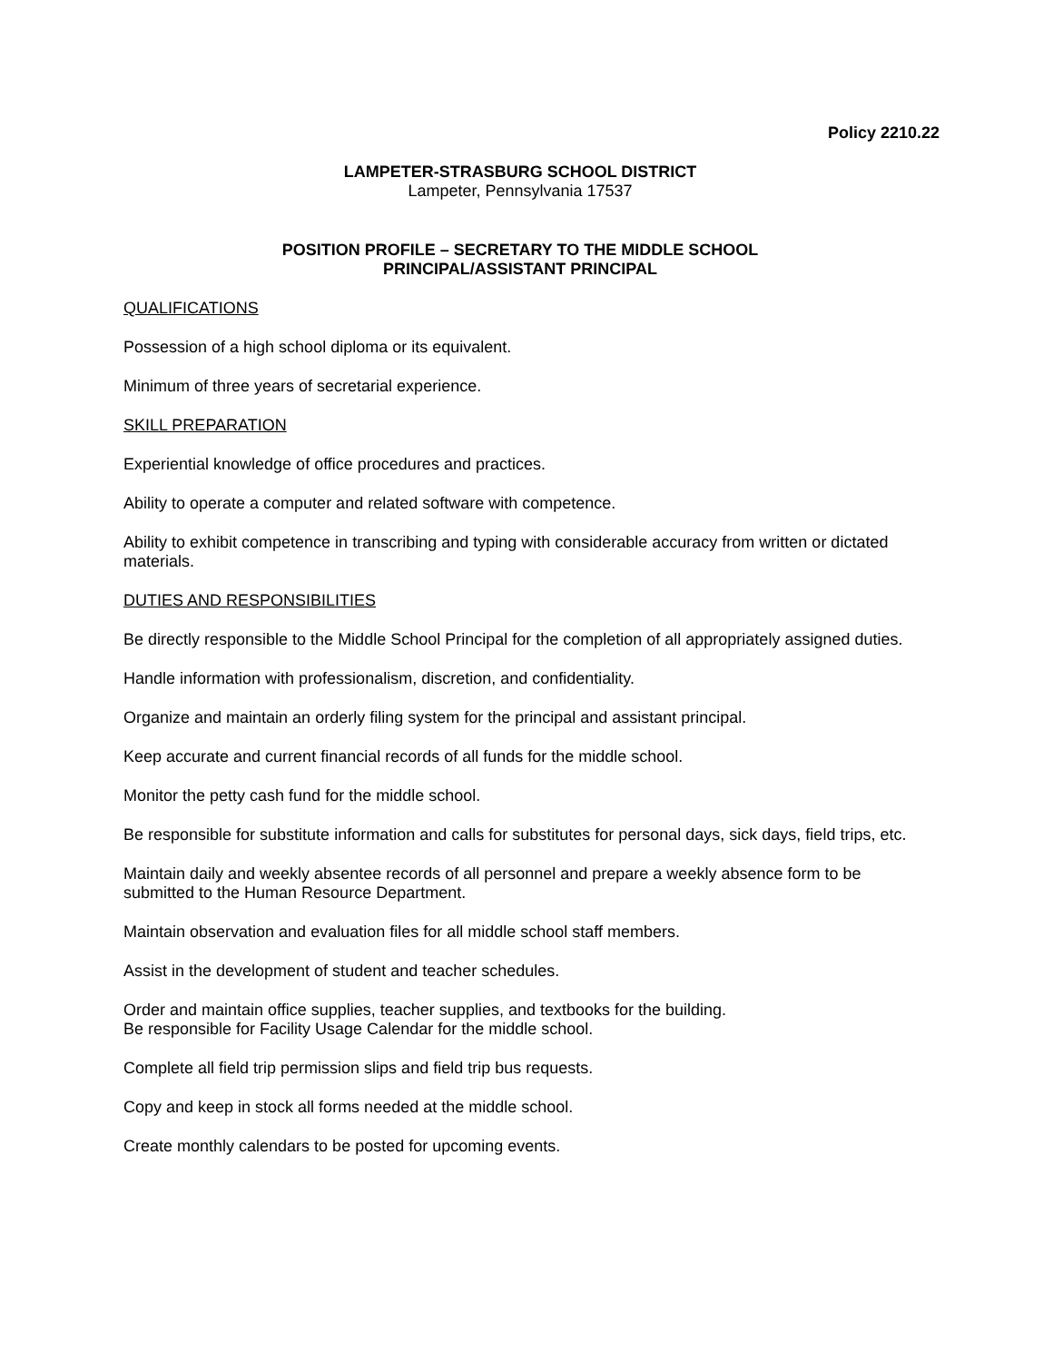Policy 2210.22
LAMPETER-STRASBURG SCHOOL DISTRICT
Lampeter, Pennsylvania 17537
POSITION PROFILE – SECRETARY TO THE MIDDLE SCHOOL
PRINCIPAL/ASSISTANT PRINCIPAL
QUALIFICATIONS
Possession of a high school diploma or its equivalent.
Minimum of three years of secretarial experience.
SKILL PREPARATION
Experiential knowledge of office procedures and practices.
Ability to operate a computer and related software with competence.
Ability to exhibit competence in transcribing and typing with considerable accuracy from written or dictated materials.
DUTIES AND RESPONSIBILITIES
Be directly responsible to the Middle School Principal for the completion of all appropriately assigned duties.
Handle information with professionalism, discretion, and confidentiality.
Organize and maintain an orderly filing system for the principal and assistant principal.
Keep accurate and current financial records of all funds for the middle school.
Monitor the petty cash fund for the middle school.
Be responsible for substitute information and calls for substitutes for personal days, sick days, field trips, etc.
Maintain daily and weekly absentee records of all personnel and prepare a weekly absence form to be submitted to the Human Resource Department.
Maintain observation and evaluation files for all middle school staff members.
Assist in the development of student and teacher schedules.
Order and maintain office supplies, teacher supplies, and textbooks for the building.
Be responsible for Facility Usage Calendar for the middle school.
Complete all field trip permission slips and field trip bus requests.
Copy and keep in stock all forms needed at the middle school.
Create monthly calendars to be posted for upcoming events.